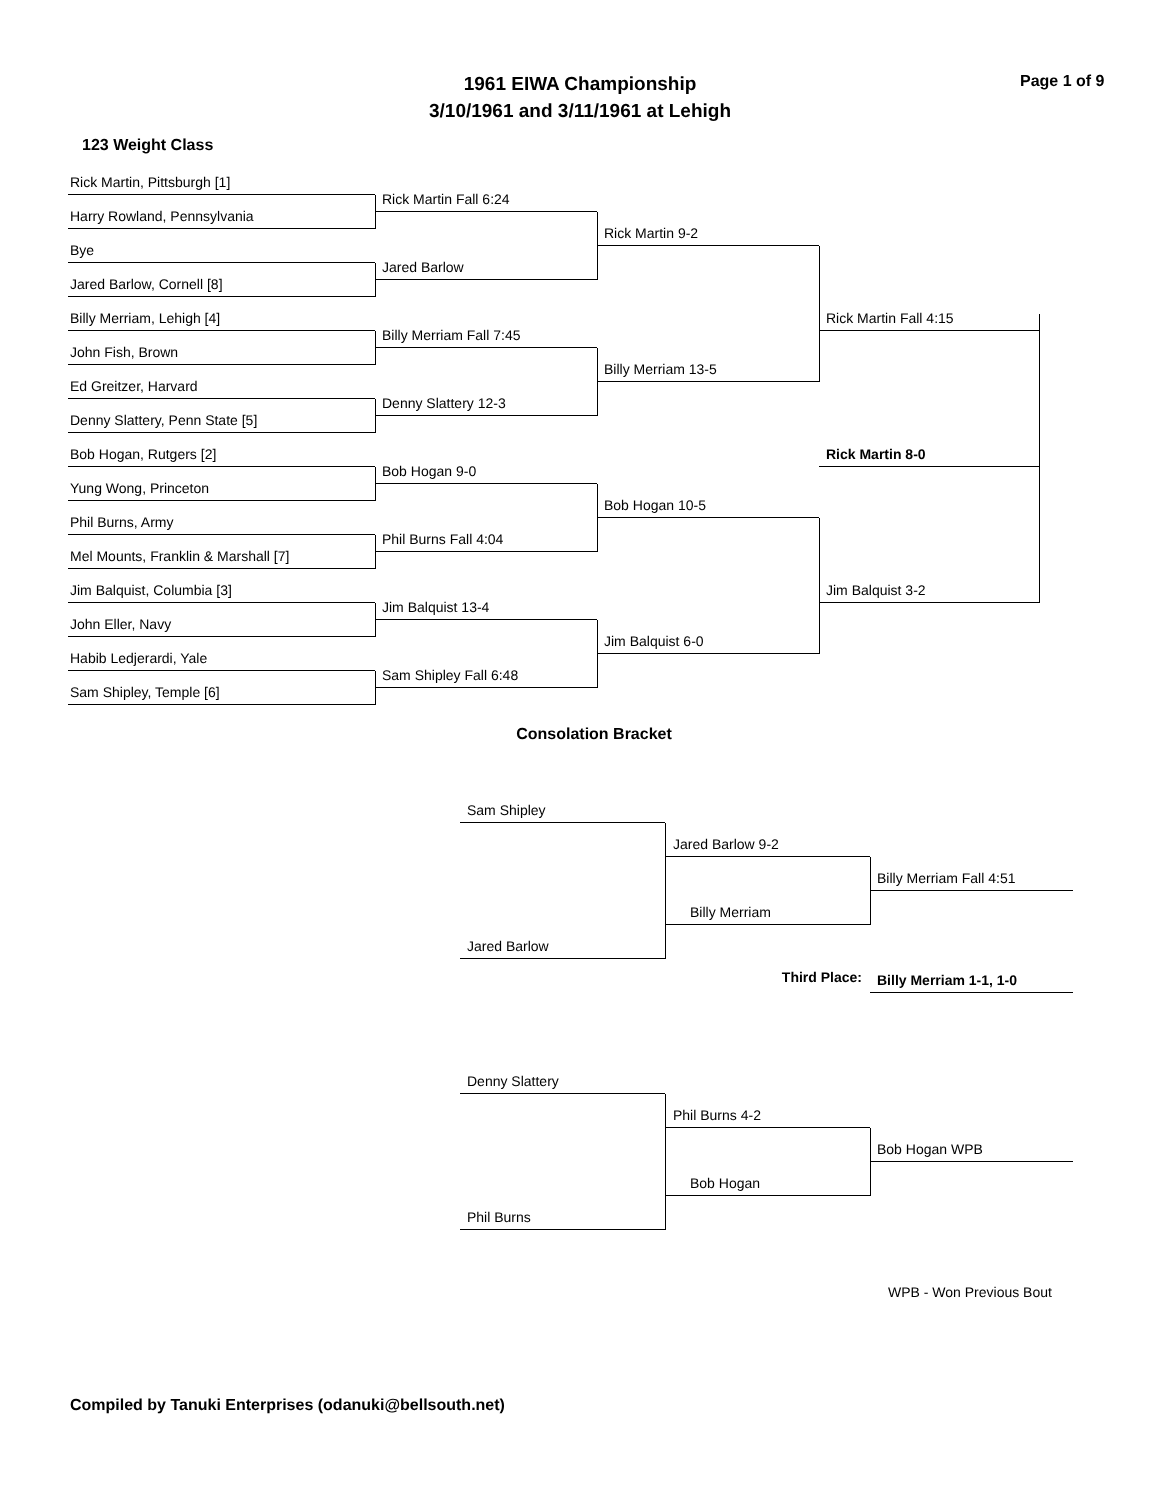1961 EIWA Championship
3/10/1961 and 3/11/1961 at Lehigh
Page 1 of 9
123 Weight Class
Rick Martin, Pittsburgh [1]
Rick Martin Fall 6:24
Harry Rowland, Pennsylvania
Rick Martin 9-2
Bye
Jared Barlow
Jared Barlow, Cornell [8]
Rick Martin Fall 4:15
Billy Merriam, Lehigh [4]
Billy Merriam Fall 7:45
John Fish, Brown
Billy Merriam 13-5
Ed Greitzer, Harvard
Denny Slattery 12-3
Denny Slattery, Penn State [5]
Rick Martin 8-0
Bob Hogan, Rutgers [2]
Bob Hogan 9-0
Yung Wong, Princeton
Bob Hogan 10-5
Phil Burns, Army
Phil Burns Fall 4:04
Mel Mounts, Franklin & Marshall [7]
Jim Balquist 3-2
Jim Balquist, Columbia [3]
Jim Balquist 13-4
John Eller, Navy
Jim Balquist 6-0
Habib Ledjerardi, Yale
Sam Shipley Fall 6:48
Sam Shipley, Temple [6]
Consolation Bracket
Sam Shipley
Jared Barlow 9-2
Billy Merriam Fall 4:51
Billy Merriam
Jared Barlow
Third Place:
Billy Merriam 1-1, 1-0
Denny Slattery
Phil Burns 4-2
Bob Hogan WPB
Bob Hogan
Phil Burns
WPB - Won Previous Bout
Compiled by Tanuki Enterprises (odanuki@bellsouth.net)